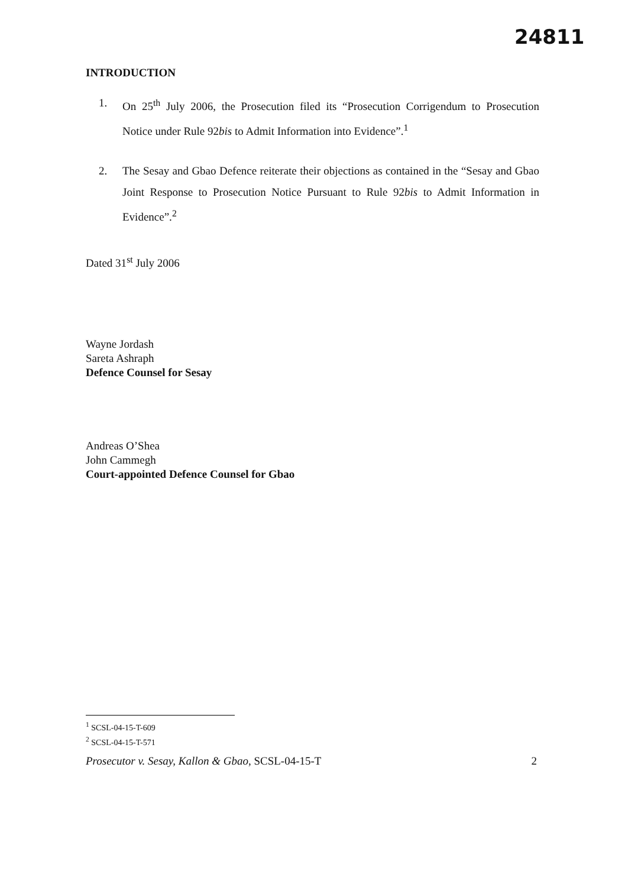24811
INTRODUCTION
1. On 25<sup>th</sup> July 2006, the Prosecution filed its “Prosecution Corrigendum to Prosecution Notice under Rule 92bis to Admit Information into Evidence”.<sup>1</sup>
2. The Sesay and Gbao Defence reiterate their objections as contained in the “Sesay and Gbao Joint Response to Prosecution Notice Pursuant to Rule 92bis to Admit Information in Evidence”.<sup>2</sup>
Dated 31<sup>st</sup> July 2006
Wayne Jordash
Sareta Ashraph
Defence Counsel for Sesay
Andreas O’Shea
John Cammegh
Court-appointed Defence Counsel for Gbao
<sup>1</sup> SCSL-04-15-T-609
<sup>2</sup> SCSL-04-15-T-571
Prosecutor v. Sesay, Kallon & Gbao, SCSL-04-15-T 2